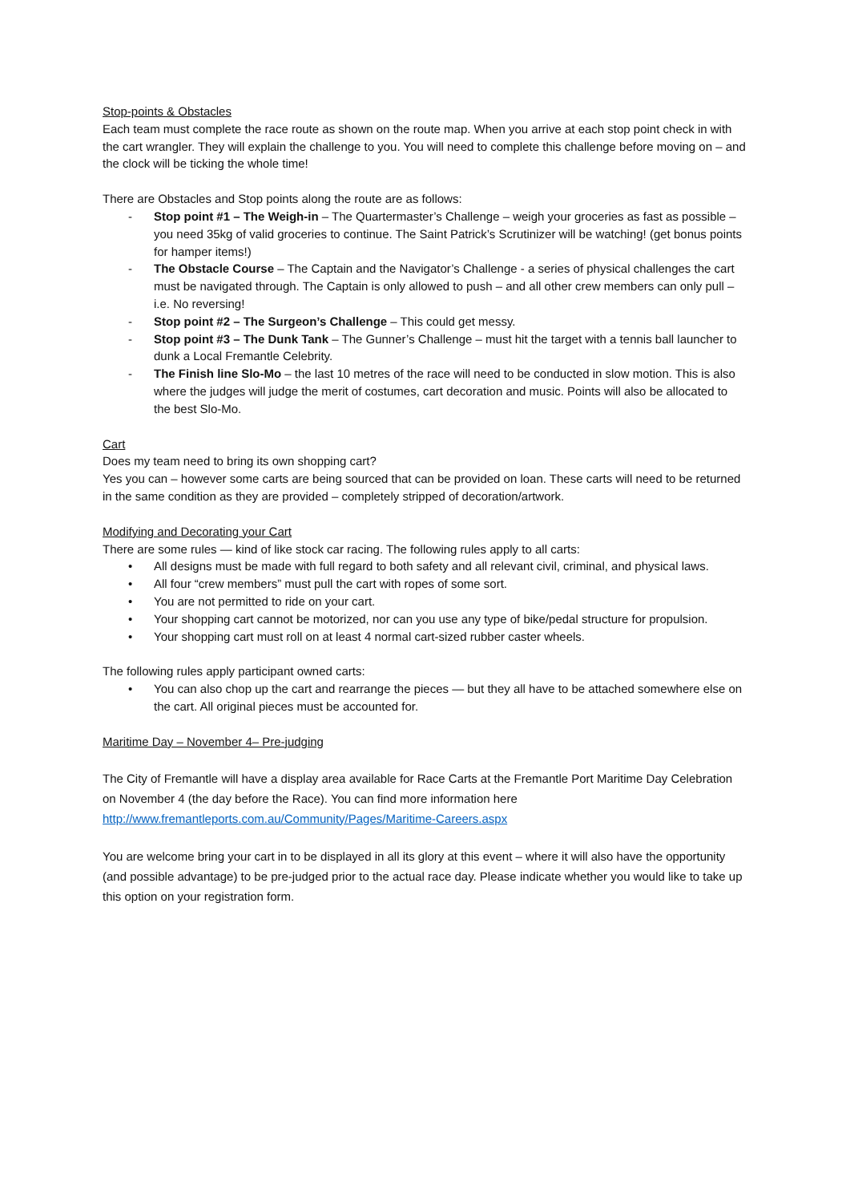Stop-points & Obstacles
Each team must complete the race route as shown on the route map. When you arrive at each stop point check in with the cart wrangler. They will explain the challenge to you. You will need to complete this challenge before moving on – and the clock will be ticking the whole time!
There are Obstacles and Stop points along the route are as follows:
- Stop point #1 – The Weigh-in – The Quartermaster’s Challenge – weigh your groceries as fast as possible – you need 35kg of valid groceries to continue. The Saint Patrick’s Scrutinizer will be watching! (get bonus points for hamper items!)
- The Obstacle Course – The Captain and the Navigator’s Challenge - a series of physical challenges the cart must be navigated through. The Captain is only allowed to push – and all other crew members can only pull – i.e. No reversing!
- Stop point #2 – The Surgeon’s Challenge – This could get messy.
- Stop point #3 – The Dunk Tank – The Gunner’s Challenge – must hit the target with a tennis ball launcher to dunk a Local Fremantle Celebrity.
- The Finish line Slo-Mo – the last 10 metres of the race will need to be conducted in slow motion. This is also where the judges will judge the merit of costumes, cart decoration and music. Points will also be allocated to the best Slo-Mo.
Cart
Does my team need to bring its own shopping cart?
Yes you can – however some carts are being sourced that can be provided on loan. These carts will need to be returned in the same condition as they are provided – completely stripped of decoration/artwork.
Modifying and Decorating your Cart
There are some rules — kind of like stock car racing. The following rules apply to all carts:
• All designs must be made with full regard to both safety and all relevant civil, criminal, and physical laws.
• All four “crew members” must pull the cart with ropes of some sort.
• You are not permitted to ride on your cart.
• Your shopping cart cannot be motorized, nor can you use any type of bike/pedal structure for propulsion.
• Your shopping cart must roll on at least 4 normal cart-sized rubber caster wheels.
The following rules apply participant owned carts:
• You can also chop up the cart and rearrange the pieces — but they all have to be attached somewhere else on the cart. All original pieces must be accounted for.
Maritime Day – November 4– Pre-judging
The City of Fremantle will have a display area available for Race Carts at the Fremantle Port Maritime Day Celebration on November 4 (the day before the Race). You can find more information here http://www.fremantleports.com.au/Community/Pages/Maritime-Careers.aspx
You are welcome bring your cart in to be displayed in all its glory at this event – where it will also have the opportunity (and possible advantage) to be pre-judged prior to the actual race day. Please indicate whether you would like to take up this option on your registration form.